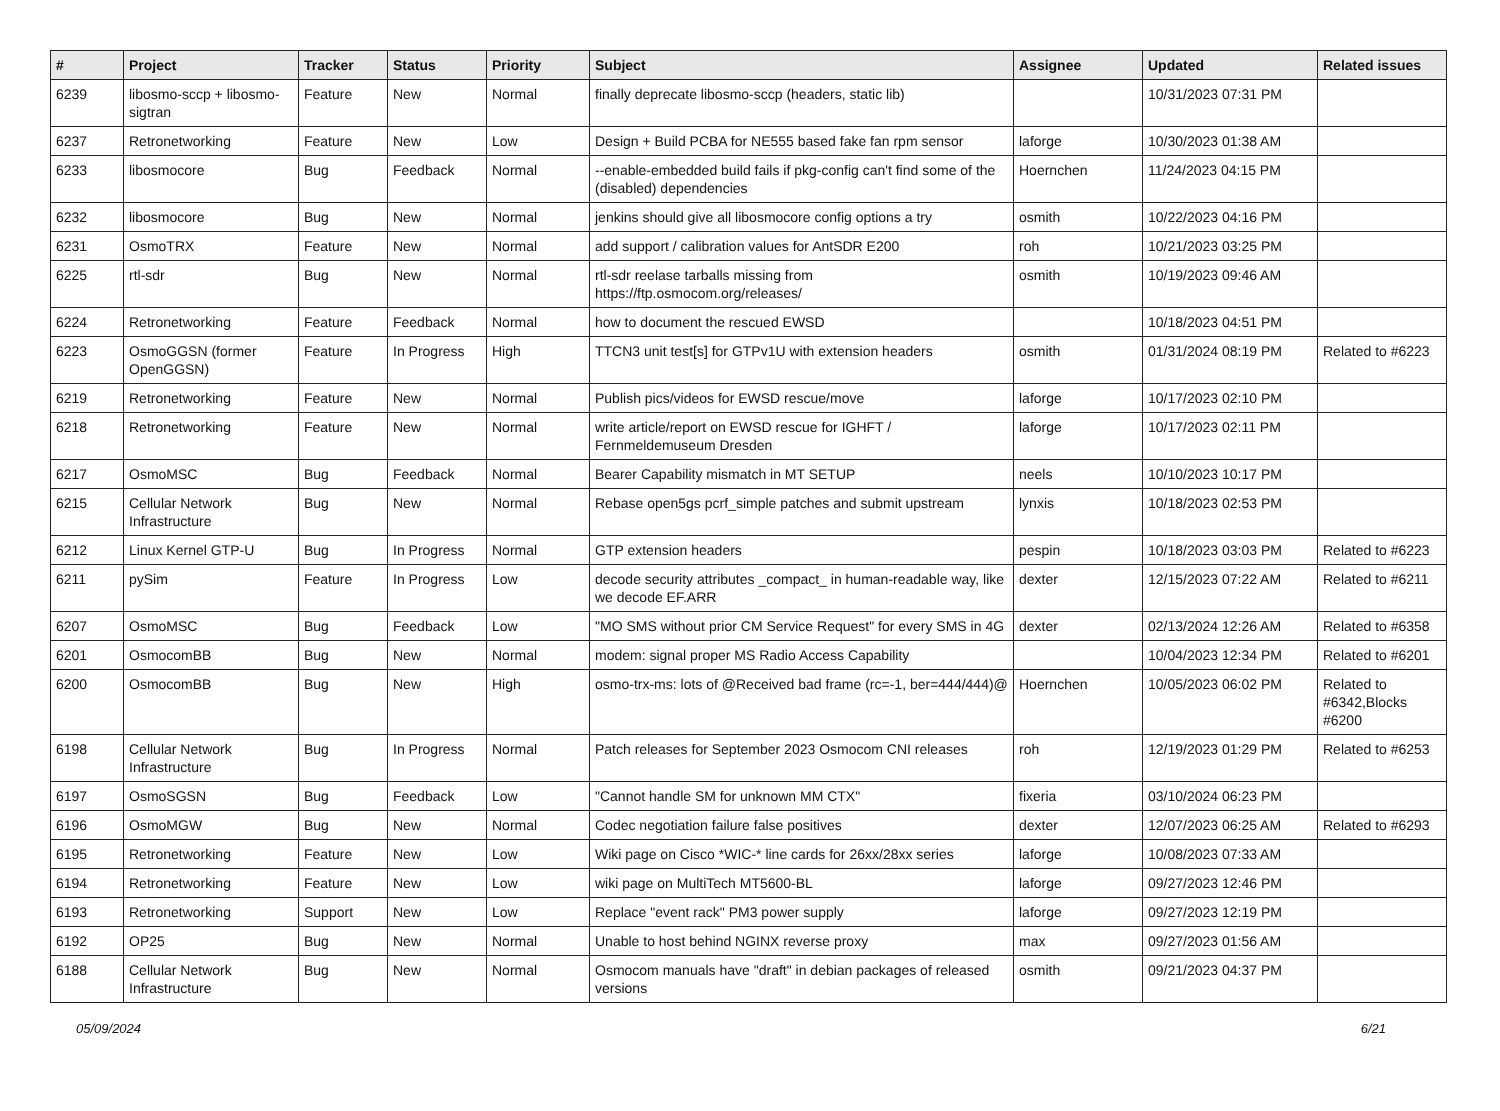| # | Project | Tracker | Status | Priority | Subject | Assignee | Updated | Related issues |
| --- | --- | --- | --- | --- | --- | --- | --- | --- |
| 6239 | libosmo-sccp + libosmo-sigtran | Feature | New | Normal | finally deprecate libosmo-sccp (headers, static lib) | | 10/31/2023 07:31 PM | |
| 6237 | Retronetworking | Feature | New | Low | Design + Build PCBA for NE555 based fake fan rpm sensor | laforge | 10/30/2023 01:38 AM | |
| 6233 | libosmocore | Bug | Feedback | Normal | --enable-embedded build fails if pkg-config can't find some of the (disabled) dependencies | Hoernchen | 11/24/2023 04:15 PM | |
| 6232 | libosmocore | Bug | New | Normal | jenkins should give all libosmocore config options a try | osmith | 10/22/2023 04:16 PM | |
| 6231 | OsmoTRX | Feature | New | Normal | add support / calibration values for AntSDR E200 | roh | 10/21/2023 03:25 PM | |
| 6225 | rtl-sdr | Bug | New | Normal | rtl-sdr reelase tarballs missing from https://ftp.osmocom.org/releases/ | osmith | 10/19/2023 09:46 AM | |
| 6224 | Retronetworking | Feature | Feedback | Normal | how to document the rescued EWSD | | 10/18/2023 04:51 PM | |
| 6223 | OsmoGGSN (former OpenGGSN) | Feature | In Progress | High | TTCN3 unit test[s] for GTPv1U with extension headers | osmith | 01/31/2024 08:19 PM | Related to #6223 |
| 6219 | Retronetworking | Feature | New | Normal | Publish pics/videos for EWSD rescue/move | laforge | 10/17/2023 02:10 PM | |
| 6218 | Retronetworking | Feature | New | Normal | write article/report on EWSD rescue for IGHFT / Fernmeldemuseum Dresden | laforge | 10/17/2023 02:11 PM | |
| 6217 | OsmoMSC | Bug | Feedback | Normal | Bearer Capability mismatch in MT SETUP | neels | 10/10/2023 10:17 PM | |
| 6215 | Cellular Network Infrastructure | Bug | New | Normal | Rebase open5gs pcrf_simple patches and submit upstream | lynxis | 10/18/2023 02:53 PM | |
| 6212 | Linux Kernel GTP-U | Bug | In Progress | Normal | GTP extension headers | pespin | 10/18/2023 03:03 PM | Related to #6223 |
| 6211 | pySim | Feature | In Progress | Low | decode security attributes _compact_ in human-readable way, like we decode EF.ARR | dexter | 12/15/2023 07:22 AM | Related to #6211 |
| 6207 | OsmoMSC | Bug | Feedback | Low | "MO SMS without prior CM Service Request" for every SMS in 4G | dexter | 02/13/2024 12:26 AM | Related to #6358 |
| 6201 | OsmocomBB | Bug | New | Normal | modem: signal proper MS Radio Access Capability | | 10/04/2023 12:34 PM | Related to #6201 |
| 6200 | OsmocomBB | Bug | New | High | osmo-trx-ms: lots of @Received bad frame (rc=-1, ber=444/444)@ | Hoernchen | 10/05/2023 06:02 PM | Related to #6342,Blocks #6200 |
| 6198 | Cellular Network Infrastructure | Bug | In Progress | Normal | Patch releases for September 2023 Osmocom CNI releases | roh | 12/19/2023 01:29 PM | Related to #6253 |
| 6197 | OsmoSGSN | Bug | Feedback | Low | "Cannot handle SM for unknown MM CTX" | fixeria | 03/10/2024 06:23 PM | |
| 6196 | OsmoMGW | Bug | New | Normal | Codec negotiation failure false positives | dexter | 12/07/2023 06:25 AM | Related to #6293 |
| 6195 | Retronetworking | Feature | New | Low | Wiki page on Cisco *WIC-* line cards for 26xx/28xx series | laforge | 10/08/2023 07:33 AM | |
| 6194 | Retronetworking | Feature | New | Low | wiki page on MultiTech MT5600-BL | laforge | 09/27/2023 12:46 PM | |
| 6193 | Retronetworking | Support | New | Low | Replace "event rack" PM3 power supply | laforge | 09/27/2023 12:19 PM | |
| 6192 | OP25 | Bug | New | Normal | Unable to host behind NGINX reverse proxy | max | 09/27/2023 01:56 AM | |
| 6188 | Cellular Network Infrastructure | Bug | New | Normal | Osmocom manuals have "draft" in debian packages of released versions | osmith | 09/21/2023 04:37 PM | |
05/09/2024 6/21